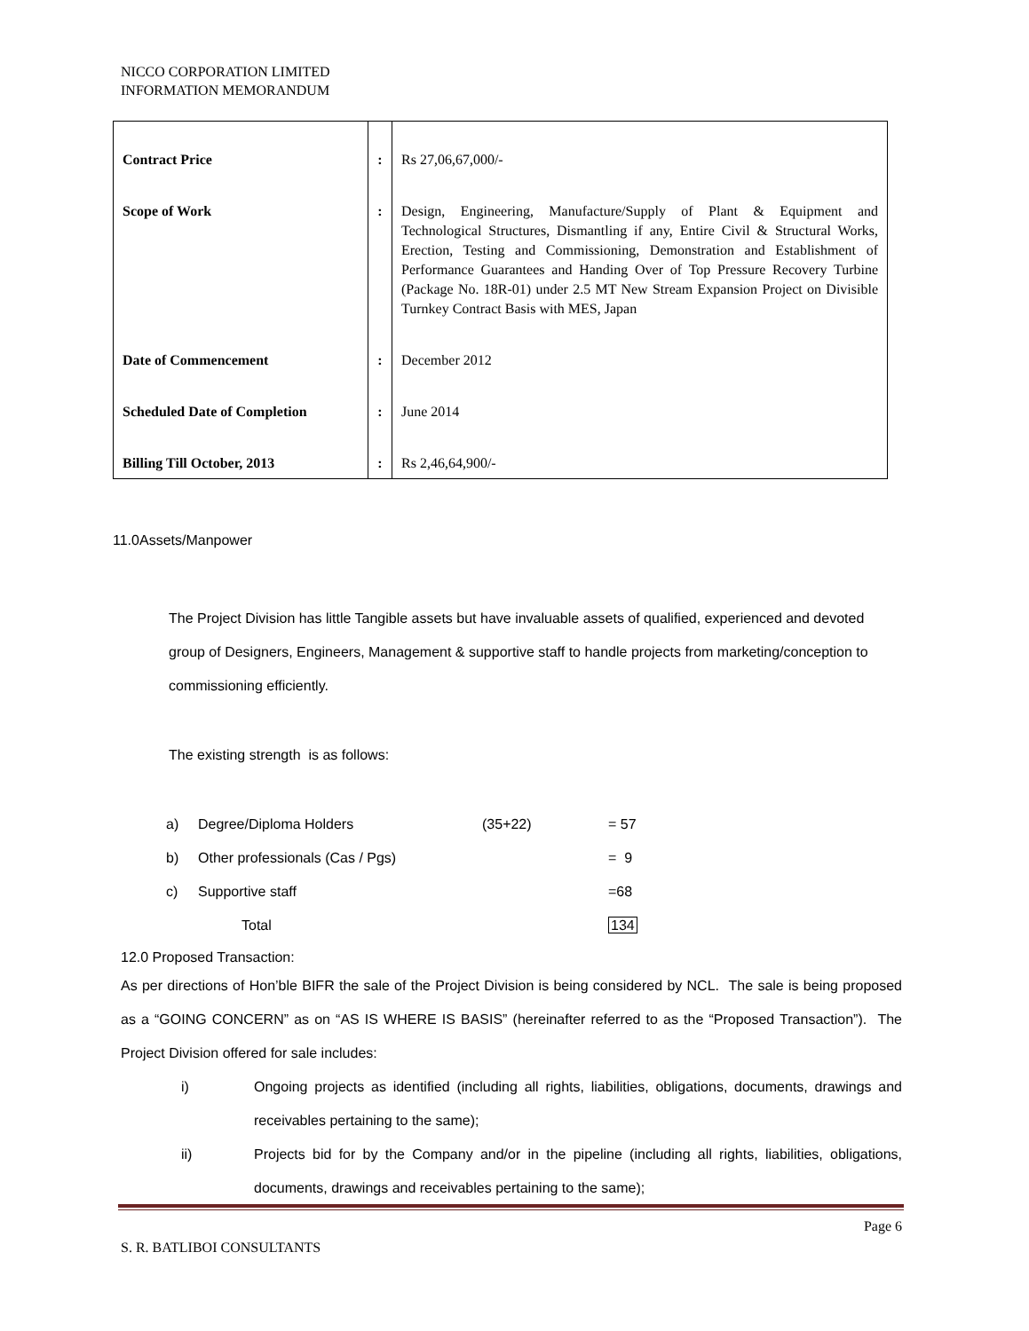NICCO CORPORATION LIMITED
INFORMATION MEMORANDUM
| Contract Price | : | Rs 27,06,67,000/- |
| Scope of Work | : | Design, Engineering, Manufacture/Supply of Plant & Equipment and Technological Structures, Dismantling if any, Entire Civil & Structural Works, Erection, Testing and Commissioning, Demonstration and Establishment of Performance Guarantees and Handing Over of Top Pressure Recovery Turbine (Package No. 18R-01) under 2.5 MT New Stream Expansion Project on Divisible Turnkey Contract Basis with MES, Japan |
| Date of Commencement | : | December 2012 |
| Scheduled Date of Completion | : | June 2014 |
| Billing Till October, 2013 | : | Rs 2,46,64,900/- |
11.0Assets/Manpower
The Project Division has little Tangible assets but have invaluable assets of qualified, experienced and devoted group of Designers, Engineers, Management & supportive staff to handle projects from marketing/conception to commissioning efficiently.
The existing strength is as follows:
| a) | Degree/Diploma Holders | (35+22) | = 57 |
| b) | Other professionals (Cas / Pgs) | | = 9 |
| c) | Supportive staff | | =68 |
| | Total | | 134 |
12.0 Proposed Transaction:
As per directions of Hon’ble BIFR the sale of the Project Division is being considered by NCL. The sale is being proposed as a “GOING CONCERN” as on “AS IS WHERE IS BASIS” (hereinafter referred to as the “Proposed Transaction”). The Project Division offered for sale includes:
i) Ongoing projects as identified (including all rights, liabilities, obligations, documents, drawings and receivables pertaining to the same);
ii) Projects bid for by the Company and/or in the pipeline (including all rights, liabilities, obligations, documents, drawings and receivables pertaining to the same);
Page 6
S. R. BATLIBOI CONSULTANTS